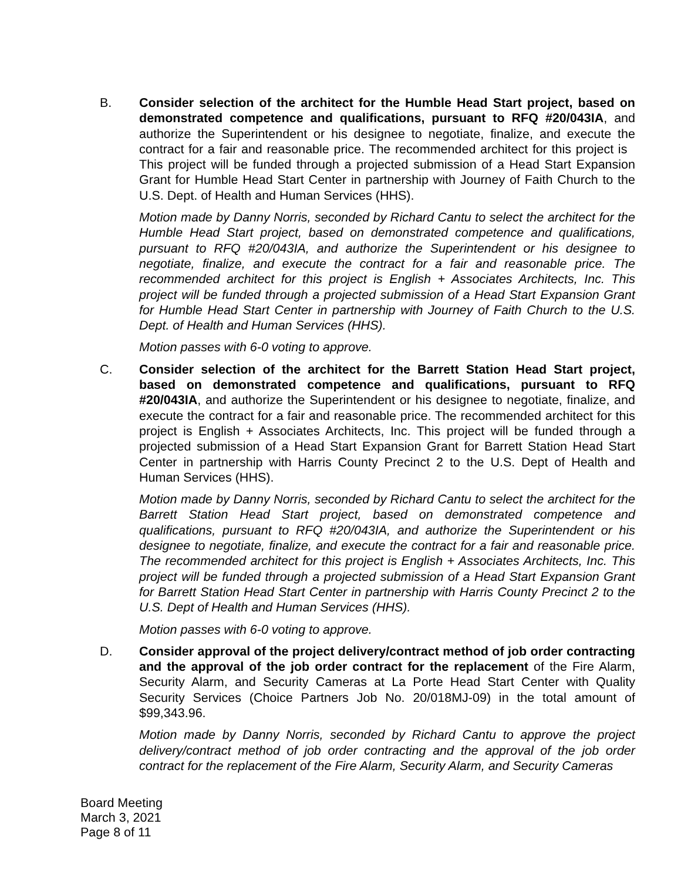B. Consider selection of the architect for the Humble Head Start project, based on demonstrated competence and qualifications, pursuant to RFQ #20/043IA, and authorize the Superintendent or his designee to negotiate, finalize, and execute the contract for a fair and reasonable price. The recommended architect for this project is This project will be funded through a projected submission of a Head Start Expansion Grant for Humble Head Start Center in partnership with Journey of Faith Church to the U.S. Dept. of Health and Human Services (HHS).
Motion made by Danny Norris, seconded by Richard Cantu to select the architect for the Humble Head Start project, based on demonstrated competence and qualifications, pursuant to RFQ #20/043IA, and authorize the Superintendent or his designee to negotiate, finalize, and execute the contract for a fair and reasonable price. The recommended architect for this project is English + Associates Architects, Inc. This project will be funded through a projected submission of a Head Start Expansion Grant for Humble Head Start Center in partnership with Journey of Faith Church to the U.S. Dept. of Health and Human Services (HHS).
Motion passes with 6-0 voting to approve.
C. Consider selection of the architect for the Barrett Station Head Start project, based on demonstrated competence and qualifications, pursuant to RFQ #20/043IA, and authorize the Superintendent or his designee to negotiate, finalize, and execute the contract for a fair and reasonable price. The recommended architect for this project is English + Associates Architects, Inc. This project will be funded through a projected submission of a Head Start Expansion Grant for Barrett Station Head Start Center in partnership with Harris County Precinct 2 to the U.S. Dept of Health and Human Services (HHS).
Motion made by Danny Norris, seconded by Richard Cantu to select the architect for the Barrett Station Head Start project, based on demonstrated competence and qualifications, pursuant to RFQ #20/043IA, and authorize the Superintendent or his designee to negotiate, finalize, and execute the contract for a fair and reasonable price. The recommended architect for this project is English + Associates Architects, Inc. This project will be funded through a projected submission of a Head Start Expansion Grant for Barrett Station Head Start Center in partnership with Harris County Precinct 2 to the U.S. Dept of Health and Human Services (HHS).
Motion passes with 6-0 voting to approve.
D. Consider approval of the project delivery/contract method of job order contracting and the approval of the job order contract for the replacement of the Fire Alarm, Security Alarm, and Security Cameras at La Porte Head Start Center with Quality Security Services (Choice Partners Job No. 20/018MJ-09) in the total amount of $99,343.96.
Motion made by Danny Norris, seconded by Richard Cantu to approve the project delivery/contract method of job order contracting and the approval of the job order contract for the replacement of the Fire Alarm, Security Alarm, and Security Cameras
Board Meeting
March 3, 2021
Page 8 of 11